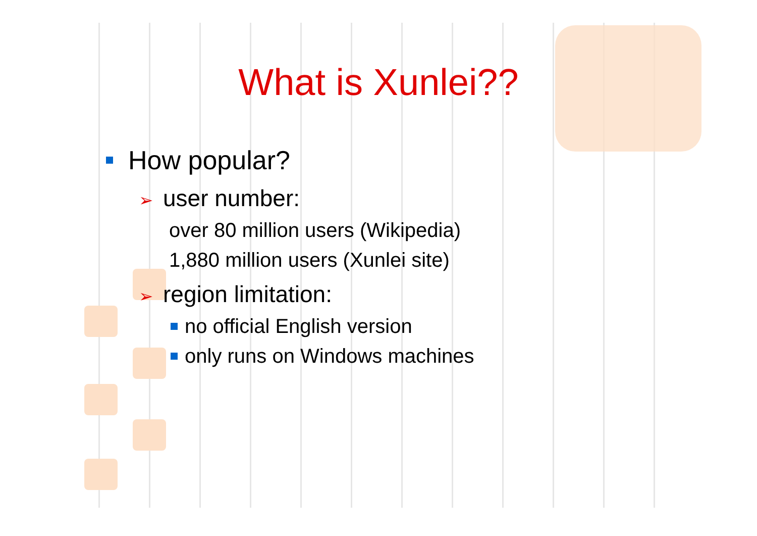What is Xunlei??
How popular?
➢ user number:
over 80 million users (Wikipedia)
1,880 million users (Xunlei site)
➢ region limitation:
no official English version
only runs on Windows machines